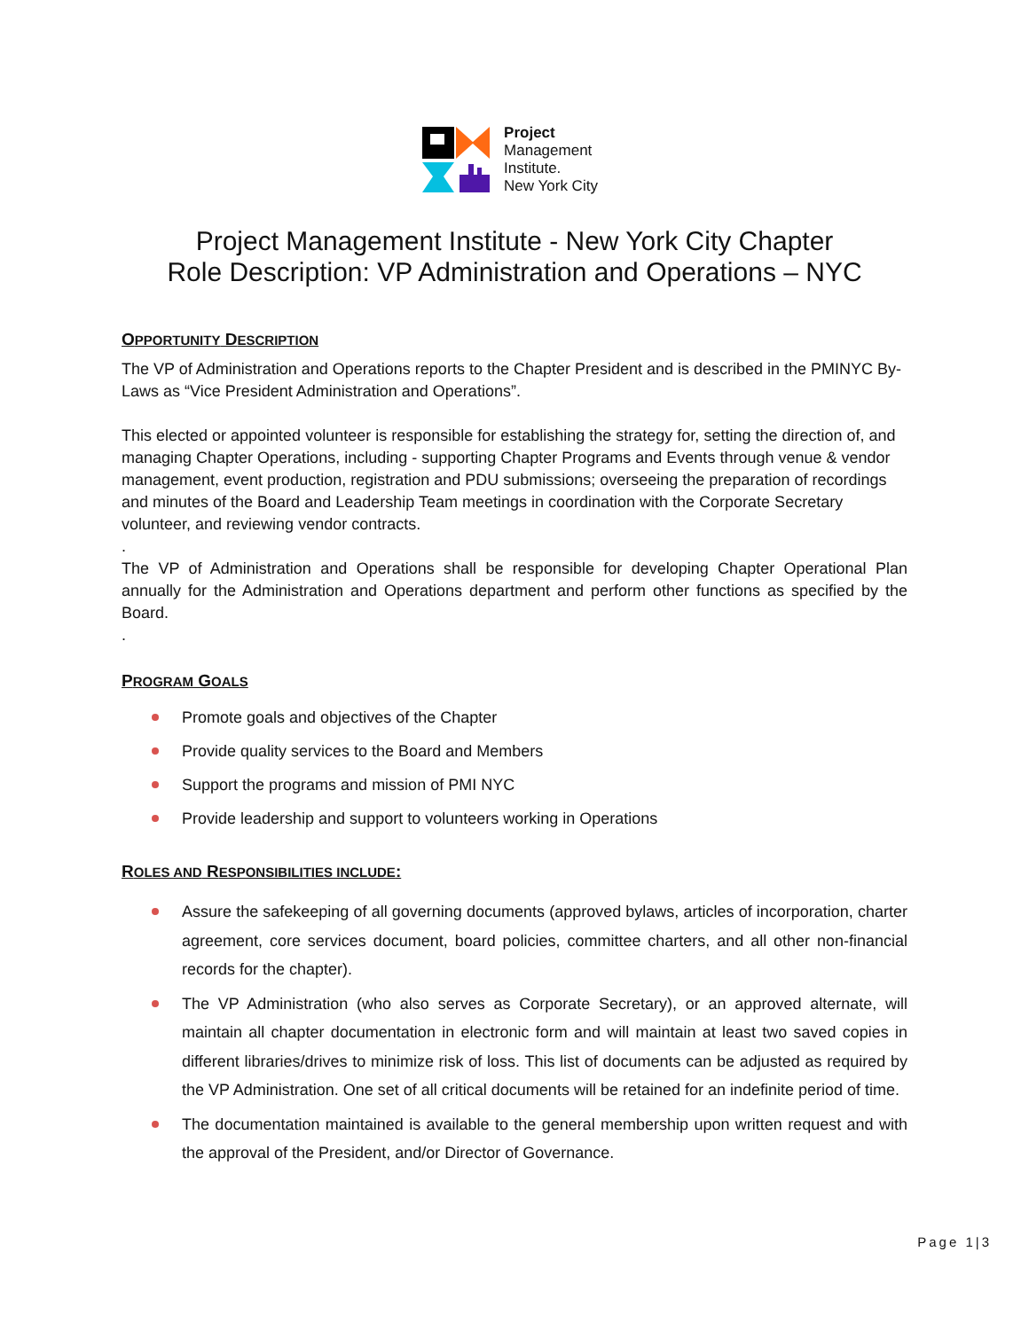Project
Management
Institute.
New York City
Project Management Institute - New York City Chapter
Role Description: VP Administration and Operations – NYC
OPPORTUNITY DESCRIPTION
The VP of Administration and Operations reports to the Chapter President and is described in the PMINYC By-Laws as “Vice President Administration and Operations”.
This elected or appointed volunteer is responsible for establishing the strategy for, setting the direction of, and managing Chapter Operations, including - supporting Chapter Programs and Events through venue & vendor management, event production, registration and PDU submissions; overseeing the preparation of recordings and minutes of the Board and Leadership Team meetings in coordination with the Corporate Secretary volunteer, and reviewing vendor contracts.
.
The VP of Administration and Operations shall be responsible for developing Chapter Operational Plan annually for the Administration and Operations department and perform other functions as specified by the Board.
.
PROGRAM GOALS
Promote goals and objectives of the Chapter
Provide quality services to the Board and Members
Support the programs and mission of PMI NYC
Provide leadership and support to volunteers working in Operations
ROLES AND RESPONSIBILITIES INCLUDE:
Assure the safekeeping of all governing documents (approved bylaws, articles of incorporation, charter agreement, core services document, board policies, committee charters, and all other non-financial records for the chapter).
The VP Administration (who also serves as Corporate Secretary), or an approved alternate, will maintain all chapter documentation in electronic form and will maintain at least two saved copies in different libraries/drives to minimize risk of loss. This list of documents can be adjusted as required by the VP Administration. One set of all critical documents will be retained for an indefinite period of time.
The documentation maintained is available to the general membership upon written request and with the approval of the President, and/or Director of Governance.
Page 1|3